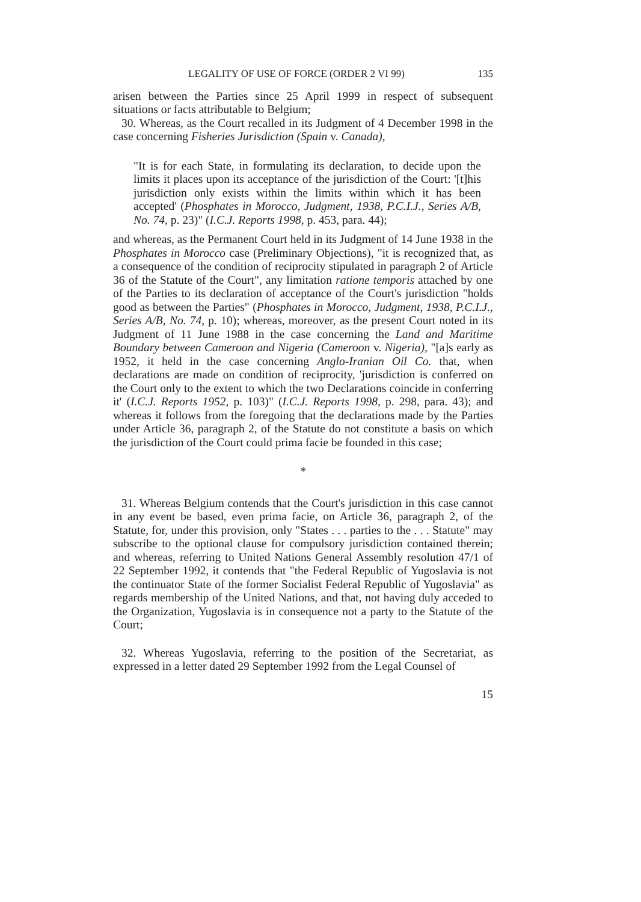LEGALITY OF USE OF FORCE (ORDER 2 VI 99) 135
arisen between the Parties since 25 April 1999 in respect of subsequent situations or facts attributable to Belgium;
30. Whereas, as the Court recalled in its Judgment of 4 December 1998 in the case concerning Fisheries Jurisdiction (Spain v. Canada),
"It is for each State, in formulating its declaration, to decide upon the limits it places upon its acceptance of the jurisdiction of the Court: '[t]his jurisdiction only exists within the limits within which it has been accepted' (Phosphates in Morocco, Judgment, 1938, P.C.I.J., Series A/B, No. 74, p. 23)" (I.C.J. Reports 1998, p. 453, para. 44);
and whereas, as the Permanent Court held in its Judgment of 14 June 1938 in the Phosphates in Morocco case (Preliminary Objections), "it is recognized that, as a consequence of the condition of reciprocity stipulated in paragraph 2 of Article 36 of the Statute of the Court", any limitation ratione temporis attached by one of the Parties to its declaration of acceptance of the Court's jurisdiction "holds good as between the Parties" (Phosphates in Morocco, Judgment, 1938, P.C.I.J., Series A/B, No. 74, p. 10); whereas, moreover, as the present Court noted in its Judgment of 11 June 1988 in the case concerning the Land and Maritime Boundary between Cameroon and Nigeria (Cameroon v. Nigeria), "[a]s early as 1952, it held in the case concerning Anglo-Iranian Oil Co. that, when declarations are made on condition of reciprocity, 'jurisdiction is conferred on the Court only to the extent to which the two Declarations coincide in conferring it' (I.C.J. Reports 1952, p. 103)" (I.C.J. Reports 1998, p. 298, para. 43); and whereas it follows from the foregoing that the declarations made by the Parties under Article 36, paragraph 2, of the Statute do not constitute a basis on which the jurisdiction of the Court could prima facie be founded in this case;
*
31. Whereas Belgium contends that the Court's jurisdiction in this case cannot in any event be based, even prima facie, on Article 36, paragraph 2, of the Statute, for, under this provision, only "States . . . parties to the . . . Statute" may subscribe to the optional clause for compulsory jurisdiction contained therein; and whereas, referring to United Nations General Assembly resolution 47/1 of 22 September 1992, it contends that "the Federal Republic of Yugoslavia is not the continuator State of the former Socialist Federal Republic of Yugoslavia" as regards membership of the United Nations, and that, not having duly acceded to the Organization, Yugoslavia is in consequence not a party to the Statute of the Court;
32. Whereas Yugoslavia, referring to the position of the Secretariat, as expressed in a letter dated 29 September 1992 from the Legal Counsel of
15